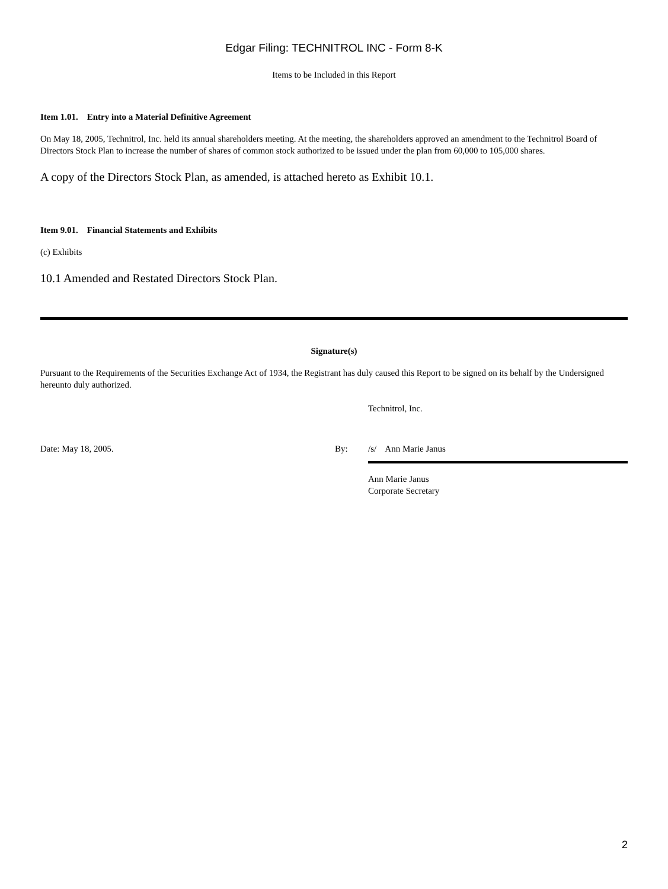Edgar Filing: TECHNITROL INC - Form 8-K
Items to be Included in this Report
Item 1.01. Entry into a Material Definitive Agreement
On May 18, 2005, Technitrol, Inc. held its annual shareholders meeting. At the meeting, the shareholders approved an amendment to the Technitrol Board of Directors Stock Plan to increase the number of shares of common stock authorized to be issued under the plan from 60,000 to 105,000 shares.
A copy of the Directors Stock Plan, as amended, is attached hereto as Exhibit 10.1.
Item 9.01. Financial Statements and Exhibits
(c) Exhibits
10.1 Amended and Restated Directors Stock Plan.
Signature(s)
Pursuant to the Requirements of the Securities Exchange Act of 1934, the Registrant has duly caused this Report to be signed on its behalf by the Undersigned hereunto duly authorized.
Technitrol, Inc.
Date: May 18, 2005. By: /s/ Ann Marie Janus
Ann Marie Janus
Corporate Secretary
2